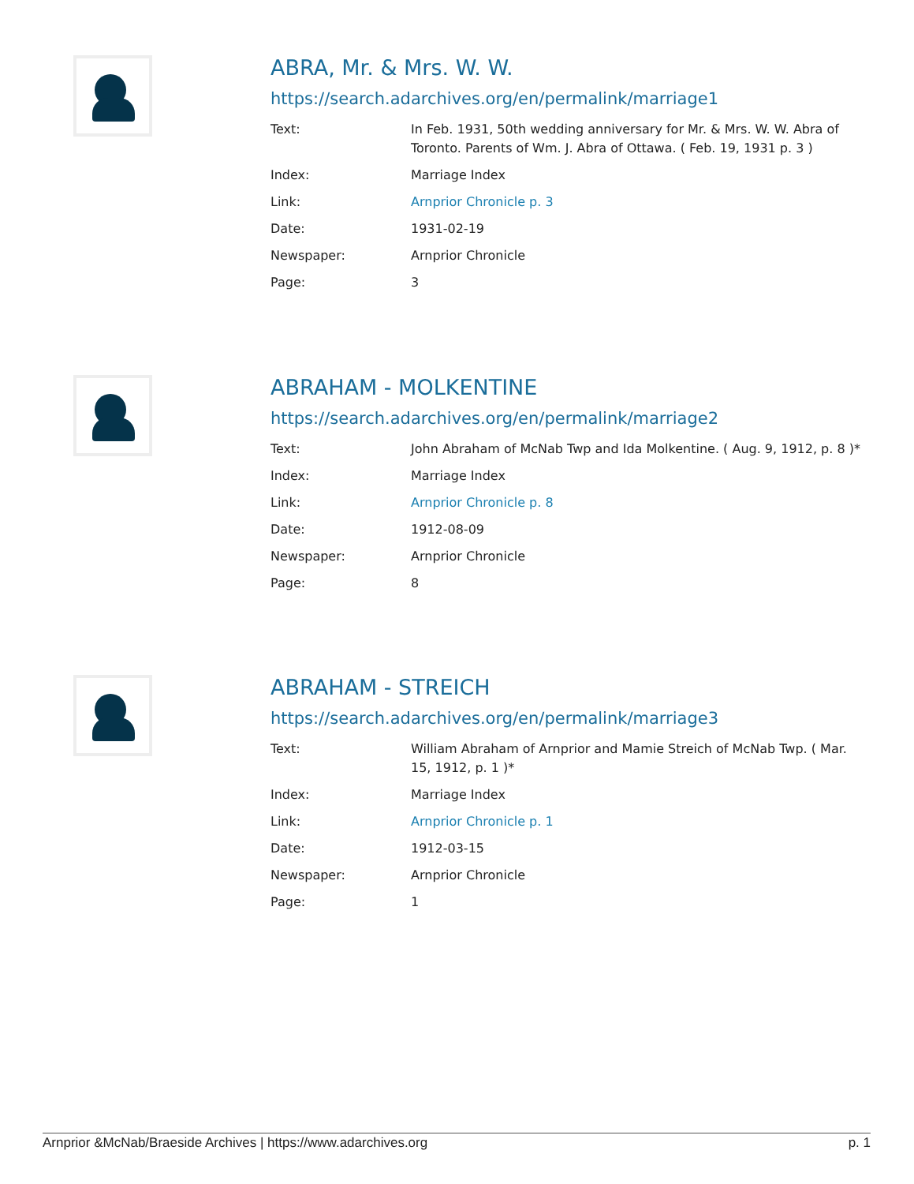ABRA, Mr. & Mrs. W. W.
https://search.adarchives.org/en/permalink/marriage1
| Text: | In Feb. 1931, 50th wedding anniversary for Mr. & Mrs. W. W. Abra of Toronto. Parents of Wm. J. Abra of Ottawa. ( Feb. 19, 1931 p. 3 ) |
| Index: | Marriage Index |
| Link: | Arnprior Chronicle p. 3 |
| Date: | 1931-02-19 |
| Newspaper: | Arnprior Chronicle |
| Page: | 3 |
ABRAHAM - MOLKENTINE
https://search.adarchives.org/en/permalink/marriage2
| Text: | John Abraham of McNab Twp and Ida Molkentine. ( Aug. 9, 1912, p. 8 )* |
| Index: | Marriage Index |
| Link: | Arnprior Chronicle p. 8 |
| Date: | 1912-08-09 |
| Newspaper: | Arnprior Chronicle |
| Page: | 8 |
ABRAHAM - STREICH
https://search.adarchives.org/en/permalink/marriage3
| Text: | William Abraham of Arnprior and Mamie Streich of McNab Twp. ( Mar. 15, 1912, p. 1 )* |
| Index: | Marriage Index |
| Link: | Arnprior Chronicle p. 1 |
| Date: | 1912-03-15 |
| Newspaper: | Arnprior Chronicle |
| Page: | 1 |
Arnprior &McNab/Braeside Archives | https://www.adarchives.org p. 1